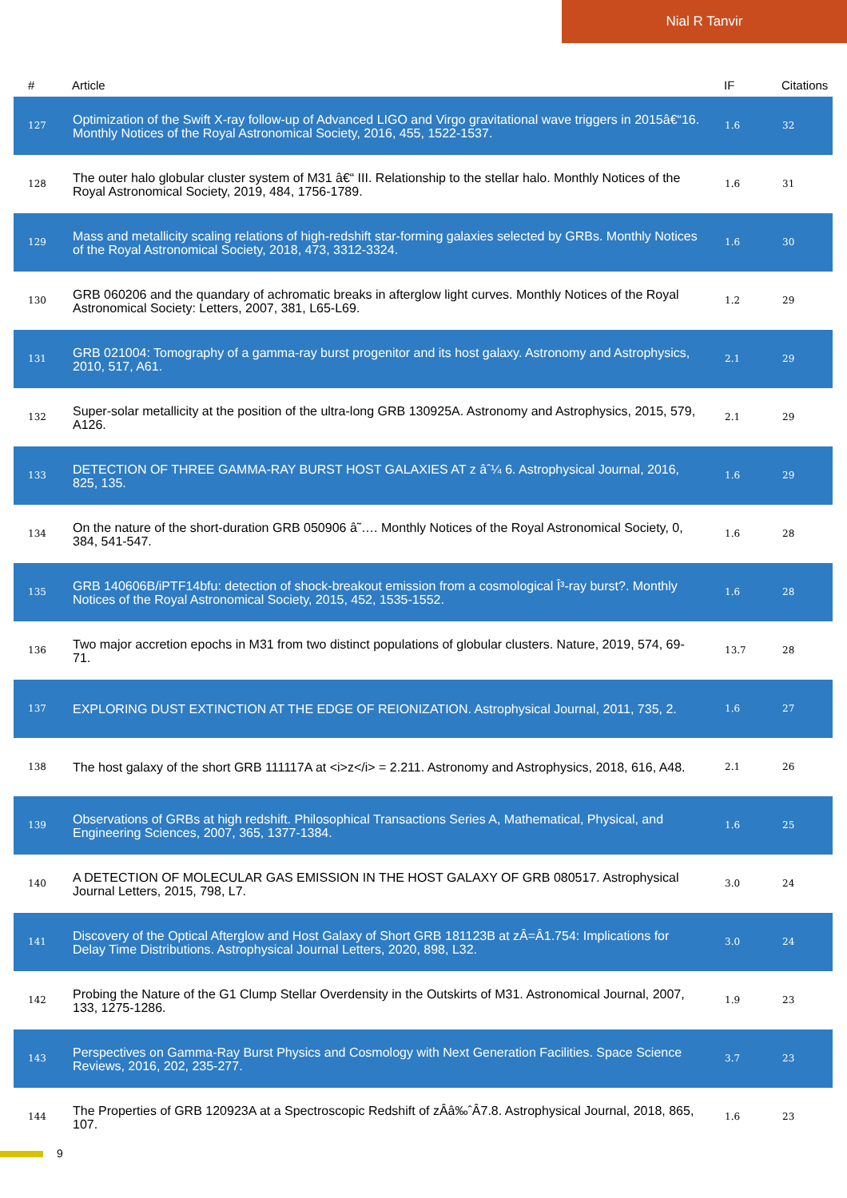Nial R Tanvir
| # | Article | IF | Citations |
| --- | --- | --- | --- |
| 127 | Optimization of the Swift X-ray follow-up of Advanced LIGO and Virgo gravitational wave triggers in 2015â€“16. Monthly Notices of the Royal Astronomical Society, 2016, 455, 1522-1537. | 1.6 | 32 |
| 128 | The outer halo globular cluster system of M31 â€“ III. Relationship to the stellar halo. Monthly Notices of the Royal Astronomical Society, 2019, 484, 1756-1789. | 1.6 | 31 |
| 129 | Mass and metallicity scaling relations of high-redshift star-forming galaxies selected by GRBs. Monthly Notices of the Royal Astronomical Society, 2018, 473, 3312-3324. | 1.6 | 30 |
| 130 | GRB 060206 and the quandary of achromatic breaks in afterglow light curves. Monthly Notices of the Royal Astronomical Society: Letters, 2007, 381, L65-L69. | 1.2 | 29 |
| 131 | GRB 021004: Tomography of a gamma-ray burst progenitor and its host galaxy. Astronomy and Astrophysics, 2010, 517, A61. | 2.1 | 29 |
| 132 | Super-solar metallicity at the position of the ultra-long GRB 130925A. Astronomy and Astrophysics, 2015, 579, A126. | 2.1 | 29 |
| 133 | DETECTION OF THREE GAMMA-RAY BURST HOST GALAXIES AT z âˆ¼ 6. Astrophysical Journal, 2016, 825, 135. | 1.6 | 29 |
| 134 | On the nature of the short-duration GRB 050906 â˜…. Monthly Notices of the Royal Astronomical Society, 0, 384, 541-547. | 1.6 | 28 |
| 135 | GRB 140606B/iPTF14bfu: detection of shock-breakout emission from a cosmological Î³-ray burst?. Monthly Notices of the Royal Astronomical Society, 2015, 452, 1535-1552. | 1.6 | 28 |
| 136 | Two major accretion epochs in M31 from two distinct populations of globular clusters. Nature, 2019, 574, 69-71. | 13.7 | 28 |
| 137 | EXPLORING DUST EXTINCTION AT THE EDGE OF REIONIZATION. Astrophysical Journal, 2011, 735, 2. | 1.6 | 27 |
| 138 | The host galaxy of the short GRB 111117A at <i>z</i> = 2.211. Astronomy and Astrophysics, 2018, 616, A48. | 2.1 | 26 |
| 139 | Observations of GRBs at high redshift. Philosophical Transactions Series A, Mathematical, Physical, and Engineering Sciences, 2007, 365, 1377-1384. | 1.6 | 25 |
| 140 | A DETECTION OF MOLECULAR GAS EMISSION IN THE HOST GALAXY OF GRB 080517. Astrophysical Journal Letters, 2015, 798, L7. | 3.0 | 24 |
| 141 | Discovery of the Optical Afterglow and Host Galaxy of Short GRB 181123B at zÂ=Â1.754: Implications for Delay Time Distributions. Astrophysical Journal Letters, 2020, 898, L32. | 3.0 | 24 |
| 142 | Probing the Nature of the G1 Clump Stellar Overdensity in the Outskirts of M31. Astronomical Journal, 2007, 133, 1275-1286. | 1.9 | 23 |
| 143 | Perspectives on Gamma-Ray Burst Physics and Cosmology with Next Generation Facilities. Space Science Reviews, 2016, 202, 235-277. | 3.7 | 23 |
| 144 | The Properties of GRB 120923A at a Spectroscopic Redshift of zÂâ‰ˆÂ7.8. Astrophysical Journal, 2018, 865, 107. | 1.6 | 23 |
9